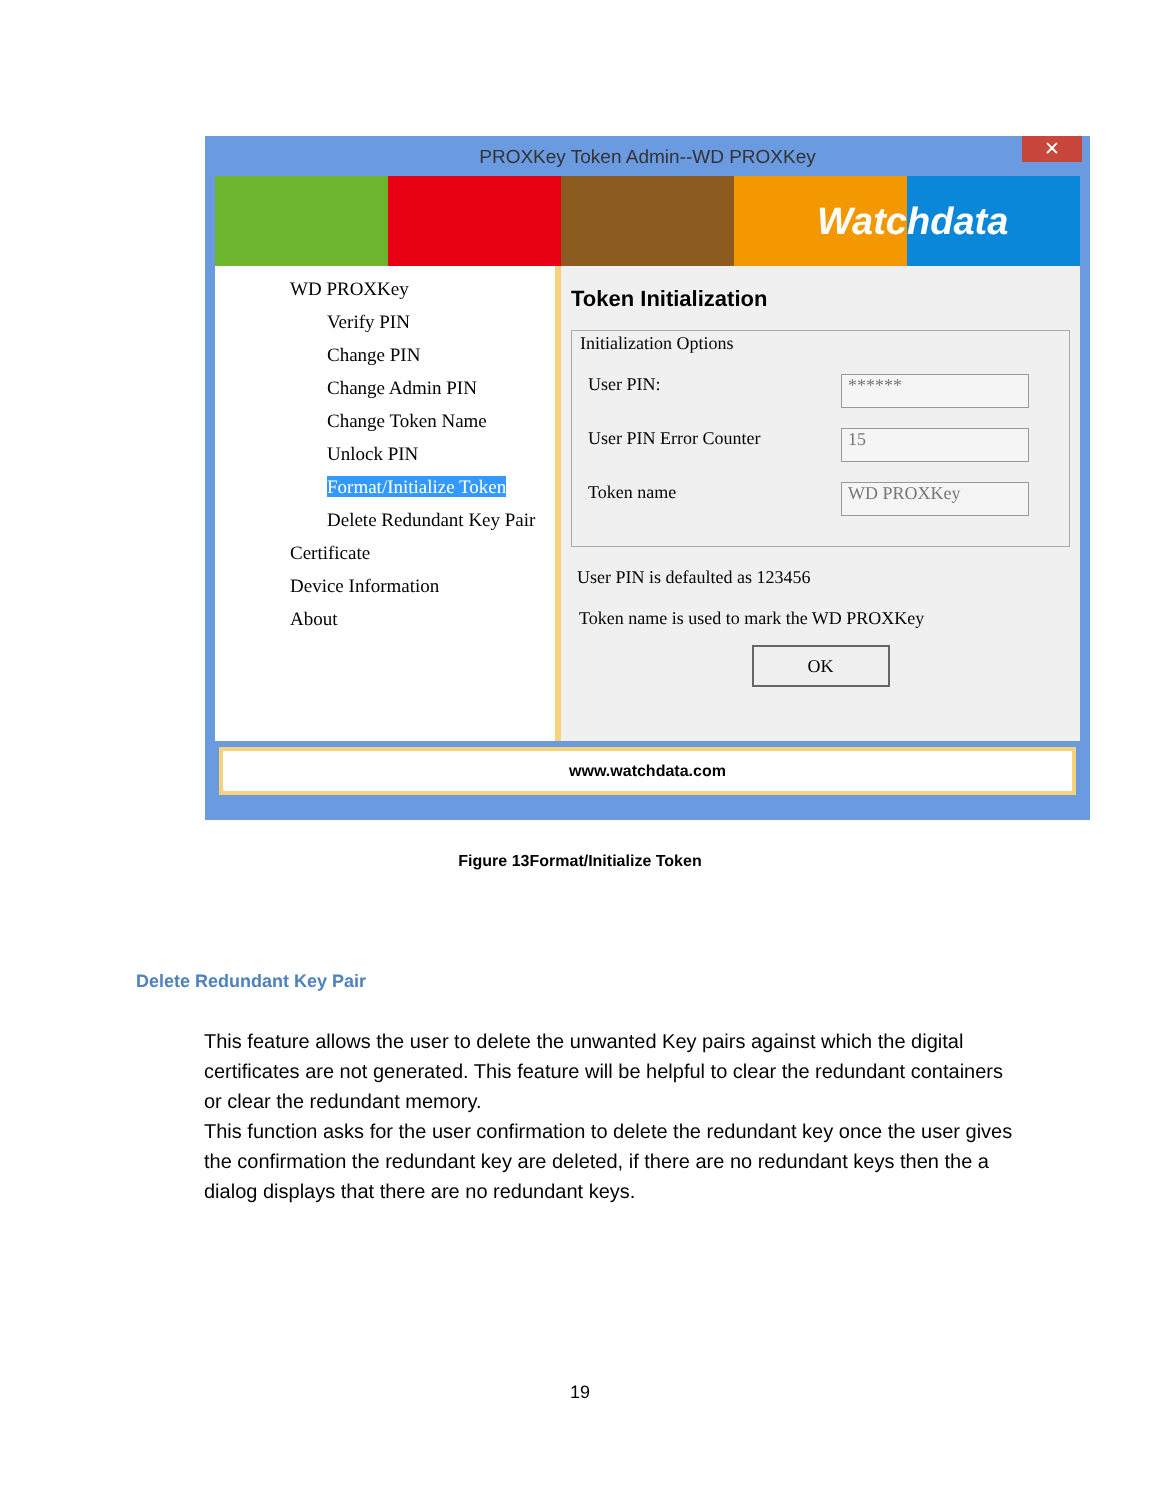PROXKey Token Admin--WD PROXKey ✕
Watc hdata
WD PROXKey
Verify PIN
Change PIN
Change Admin PIN
Change Token Name
Unlock PIN
Format/Initialize Token
Delete Redundant Key Pair
Certificate
Device Information
About
Token Initialization
Initialization Options
User PIN: ******
User PIN Error Counter 15
Token name WD PROXKey
User PIN is defaulted as 123456
Token name is used to mark the WD PROXKey
OK
www.watchdata.com
Figure 13Format/Initialize Token
Delete Redundant Key Pair
This feature allows the user to delete the unwanted Key pairs against which the digital certificates are not generated. This feature will be helpful to clear the redundant containers or clear the redundant memory.
This function asks for the user confirmation to delete the redundant key once the user gives the confirmation the redundant key are deleted, if there are no redundant keys then the a dialog displays that there are no redundant keys.
19